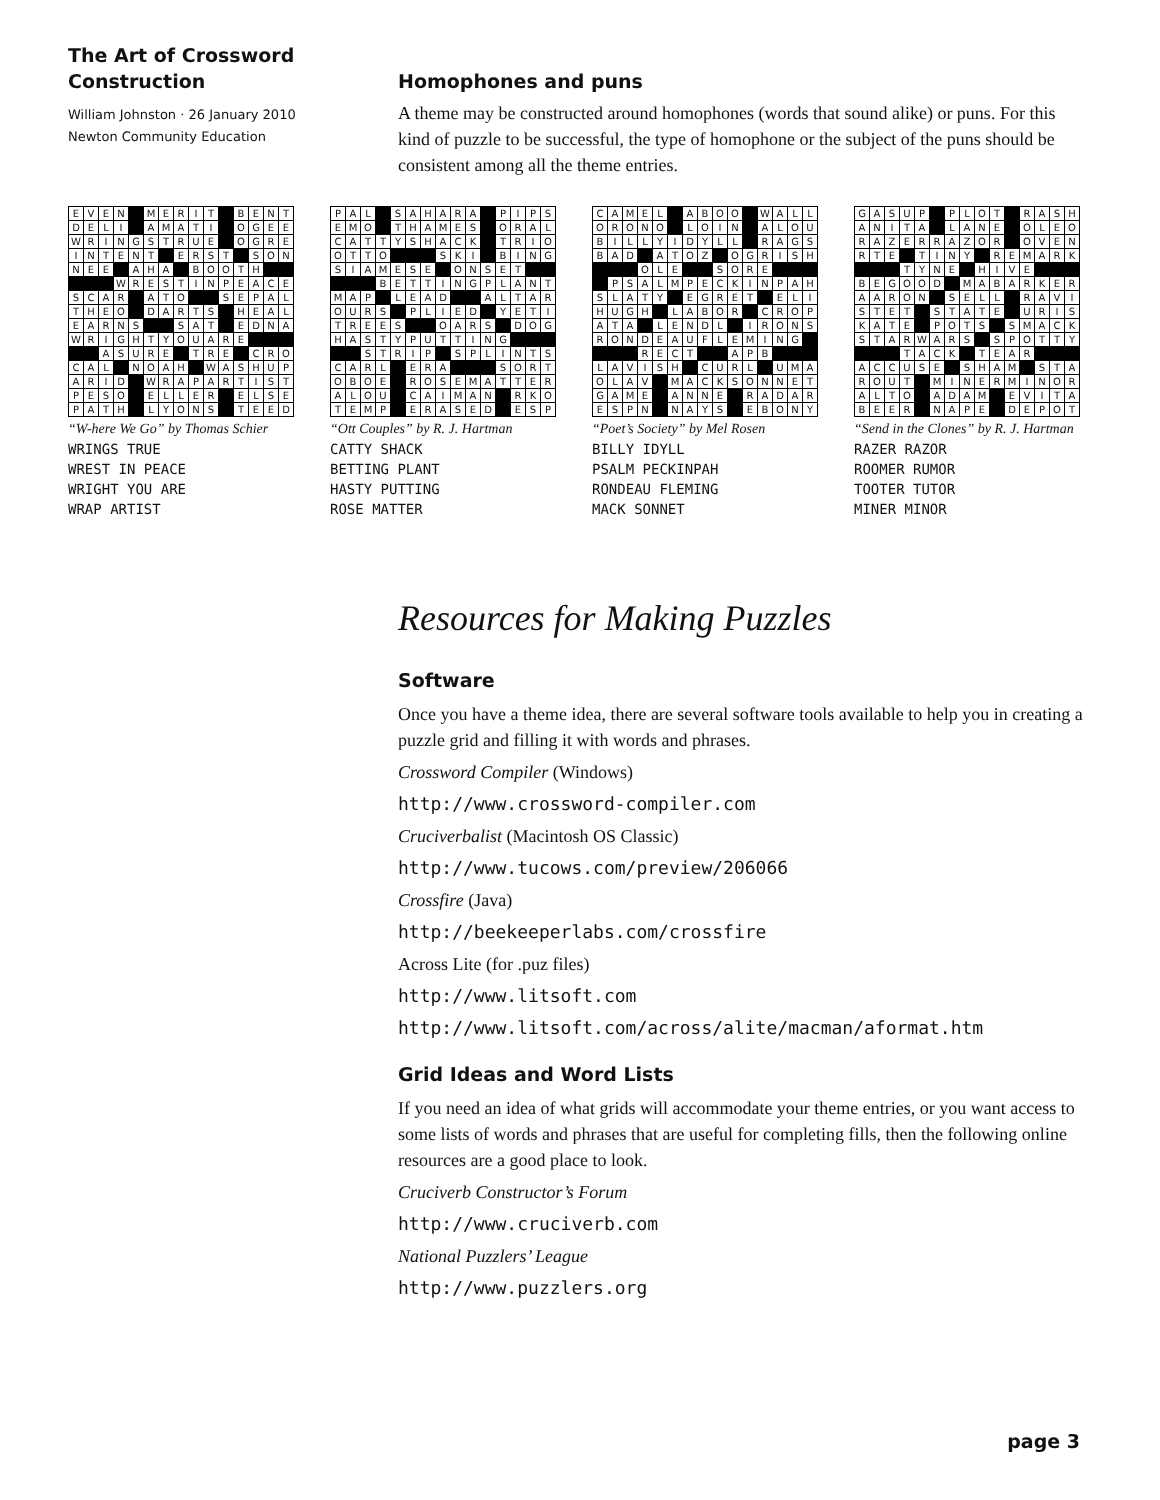The Art of Crossword Construction
William Johnston · 26 January 2010
Newton Community Education
Homophones and puns
A theme may be constructed around homophones (words that sound alike) or puns. For this kind of puzzle to be successful, the type of homophone or the subject of the puns should be consistent among all the theme entries.
| E | V | E | N | | M | E | R | I | T | | B | E | N | T |
| D | E | L | I | | A | M | A | T | I | | O | G | E | E |
| W | R | I | N | G | S | T | R | U | E | | O | G | R | E |
| I | N | T | E | N | T | | E | R | S | T | | S | O | N |
| N | E | E | | A | H | A | | B | O | O | T | H | | |
| | | | W | R | E | S | T | I | N | P | E | A | C | E |
| S | C | A | R | | A | T | O | | | S | E | P | A | L |
| T | H | E | O | | D | A | R | T | S | | H | E | A | L |
| E | A | R | N | S | | | S | A | T | | E | D | N | A |
| W | R | I | G | H | T | Y | O | U | A | R | E | | | |
| | | A | S | U | R | E | | T | R | E | | C | R | O |
| C | A | L | | N | O | A | H | | W | A | S | H | U | P |
| A | R | I | D | | W | R | A | P | A | R | T | I | S | T |
| P | E | S | O | | E | L | L | E | R | | E | L | S | E |
| P | A | T | H | | L | Y | O | N | S | | T | E | E | D |
“W-here We Go” by Thomas Schier
WRINGS TRUE
WREST IN PEACE
WRIGHT YOU ARE
WRAP ARTIST
| P | A | L | | S | A | H | A | R | A | | P | I | P | S |
| E | M | O | | T | H | A | M | E | S | | O | R | A | L |
| C | A | T | T | Y | S | H | A | C | K | | T | R | I | O |
| O | T | T | O | | | | S | K | I | | B | I | N | G |
| S | I | A | M | E | S | E | | O | N | S | E | T | | |
| | | | B | E | T | T | I | N | G | P | L | A | N | T |
| M | A | P | | L | E | A | D | | | A | L | T | A | R |
| O | U | R | S | | P | L | I | E | D | | Y | E | T | I |
| T | R | E | E | S | | | O | A | R | S | | D | O | G |
| H | A | S | T | Y | P | U | T | T | I | N | G | | | |
| | | S | T | R | I | P | | S | P | L | I | N | T | S |
| C | A | R | L | | E | R | A | | | | S | O | R | T |
| O | B | O | E | | R | O | S | E | M | A | T | T | E | R |
| A | L | O | U | | C | A | I | M | A | N | | R | K | O |
| T | E | M | P | | E | R | A | S | E | D | | E | S | P |
“Ott Couples” by R. J. Hartman
CATTY SHACK
BETTING PLANT
HASTY PUTTING
ROSE MATTER
| C | A | M | E | L | | A | B | O | O | | W | A | L | L |
| O | R | O | N | O | | L | O | I | N | | A | L | O | U |
| B | I | L | L | Y | I | D | Y | L | L | | R | A | G | S |
| B | A | D | | A | T | O | Z | | O | G | R | I | S | H |
| | | | O | L | E | | | S | O | R | E | | | |
| | P | S | A | L | M | P | E | C | K | I | N | P | A | H |
| S | L | A | T | Y | | E | G | R | E | T | | E | L | I |
| H | U | G | H | | L | A | B | O | R | | C | R | O | P |
| A | T | A | | L | E | N | D | L | | I | R | O | N | S |
| R | O | N | D | E | A | U | F | L | E | M | I | N | G | |
| | | | R | E | C | T | | | A | P | B | | | |
| L | A | V | I | S | H | | C | U | R | L | | U | M | A |
| O | L | A | V | | M | A | C | K | S | O | N | N | E | T |
| G | A | M | E | | A | N | N | E | | R | A | D | A | R |
| E | S | P | N | | N | A | Y | S | | E | B | O | N | Y |
“Poet’s Society” by Mel Rosen
BILLY IDYLL
PSALM PECKINPAH
RONDEAU FLEMING
MACK SONNET
| G | A | S | U | P | | P | L | O | T | | R | A | S | H |
| A | N | I | T | A | | L | A | N | E | | O | L | E | O |
| R | A | Z | E | R | R | A | Z | O | R | | O | V | E | N |
| R | T | E | | T | I | N | Y | | R | E | M | A | R | K |
| | | | T | Y | N | E | | H | I | V | E | | | |
| B | E | G | O | O | D | | M | A | B | A | R | K | E | R |
| A | A | R | O | N | | S | E | L | L | | R | A | V | I |
| S | T | E | T | | S | T | A | T | E | | U | R | I | S |
| K | A | T | E | | P | O | T | S | | S | M | A | C | K |
| S | T | A | R | W | A | R | S | | S | P | O | T | T | Y |
| | | | T | A | C | K | | T | E | A | R | | | |
| A | C | C | U | S | E | | S | H | A | M | | S | T | A |
| R | O | U | T | | M | I | N | E | R | M | I | N | O | R |
| A | L | T | O | | A | D | A | M | | E | V | I | T | A |
| B | E | E | R | | N | A | P | E | | D | E | P | O | T |
“Send in the Clones” by R. J. Hartman
RAZER RAZOR
ROOMER RUMOR
TOOTER TUTOR
MINER MINOR
Resources for Making Puzzles
Software
Once you have a theme idea, there are several software tools available to help you in creating a puzzle grid and filling it with words and phrases.
Crossword Compiler (Windows)
http://www.crossword-compiler.com
Cruciverbalist (Macintosh OS Classic)
http://www.tucows.com/preview/206066
Crossfire (Java)
http://beekeeperlabs.com/crossfire
Across Lite (for .puz files)
http://www.litsoft.com
http://www.litsoft.com/across/alite/macman/aformat.htm
Grid Ideas and Word Lists
If you need an idea of what grids will accommodate your theme entries, or you want access to some lists of words and phrases that are useful for completing fills, then the following online resources are a good place to look.
Cruciverb Constructor’s Forum
http://www.cruciverb.com
National Puzzlers’ League
http://www.puzzlers.org
page 3